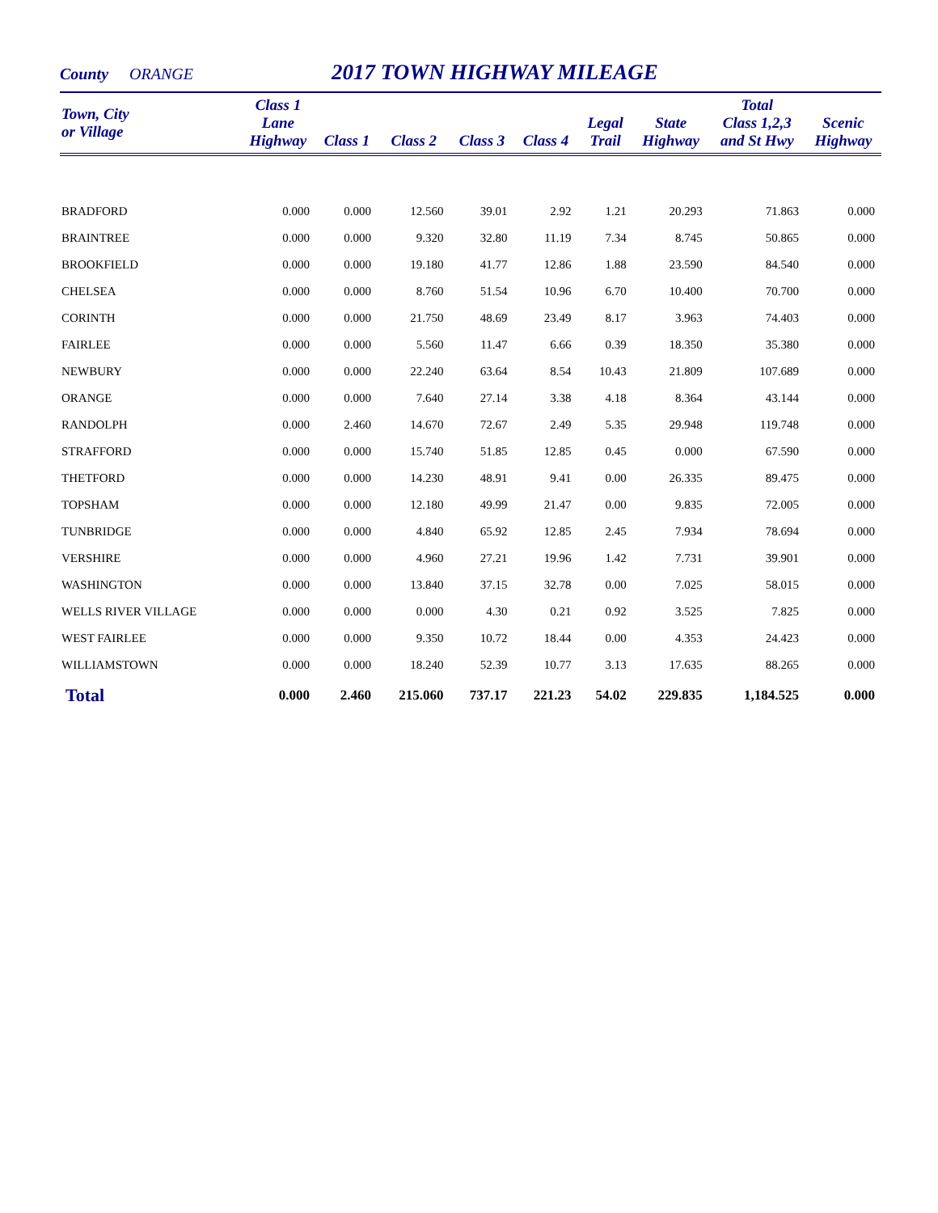County ORANGE
2017 TOWN HIGHWAY MILEAGE
| Town, City or Village | Class 1 Lane Highway | Class 1 | Class 2 | Class 3 | Class 4 | Legal Trail | State Highway | Total Class 1,2,3 and St Hwy | Scenic Highway |
| --- | --- | --- | --- | --- | --- | --- | --- | --- | --- |
| BRADFORD | 0.000 | 0.000 | 12.560 | 39.01 | 2.92 | 1.21 | 20.293 | 71.863 | 0.000 |
| BRAINTREE | 0.000 | 0.000 | 9.320 | 32.80 | 11.19 | 7.34 | 8.745 | 50.865 | 0.000 |
| BROOKFIELD | 0.000 | 0.000 | 19.180 | 41.77 | 12.86 | 1.88 | 23.590 | 84.540 | 0.000 |
| CHELSEA | 0.000 | 0.000 | 8.760 | 51.54 | 10.96 | 6.70 | 10.400 | 70.700 | 0.000 |
| CORINTH | 0.000 | 0.000 | 21.750 | 48.69 | 23.49 | 8.17 | 3.963 | 74.403 | 0.000 |
| FAIRLEE | 0.000 | 0.000 | 5.560 | 11.47 | 6.66 | 0.39 | 18.350 | 35.380 | 0.000 |
| NEWBURY | 0.000 | 0.000 | 22.240 | 63.64 | 8.54 | 10.43 | 21.809 | 107.689 | 0.000 |
| ORANGE | 0.000 | 0.000 | 7.640 | 27.14 | 3.38 | 4.18 | 8.364 | 43.144 | 0.000 |
| RANDOLPH | 0.000 | 2.460 | 14.670 | 72.67 | 2.49 | 5.35 | 29.948 | 119.748 | 0.000 |
| STRAFFORD | 0.000 | 0.000 | 15.740 | 51.85 | 12.85 | 0.45 | 0.000 | 67.590 | 0.000 |
| THETFORD | 0.000 | 0.000 | 14.230 | 48.91 | 9.41 | 0.00 | 26.335 | 89.475 | 0.000 |
| TOPSHAM | 0.000 | 0.000 | 12.180 | 49.99 | 21.47 | 0.00 | 9.835 | 72.005 | 0.000 |
| TUNBRIDGE | 0.000 | 0.000 | 4.840 | 65.92 | 12.85 | 2.45 | 7.934 | 78.694 | 0.000 |
| VERSHIRE | 0.000 | 0.000 | 4.960 | 27.21 | 19.96 | 1.42 | 7.731 | 39.901 | 0.000 |
| WASHINGTON | 0.000 | 0.000 | 13.840 | 37.15 | 32.78 | 0.00 | 7.025 | 58.015 | 0.000 |
| WELLS RIVER VILLAGE | 0.000 | 0.000 | 0.000 | 4.30 | 0.21 | 0.92 | 3.525 | 7.825 | 0.000 |
| WEST FAIRLEE | 0.000 | 0.000 | 9.350 | 10.72 | 18.44 | 0.00 | 4.353 | 24.423 | 0.000 |
| WILLIAMSTOWN | 0.000 | 0.000 | 18.240 | 52.39 | 10.77 | 3.13 | 17.635 | 88.265 | 0.000 |
| Total | 0.000 | 2.460 | 215.060 | 737.17 | 221.23 | 54.02 | 229.835 | 1,184.525 | 0.000 |